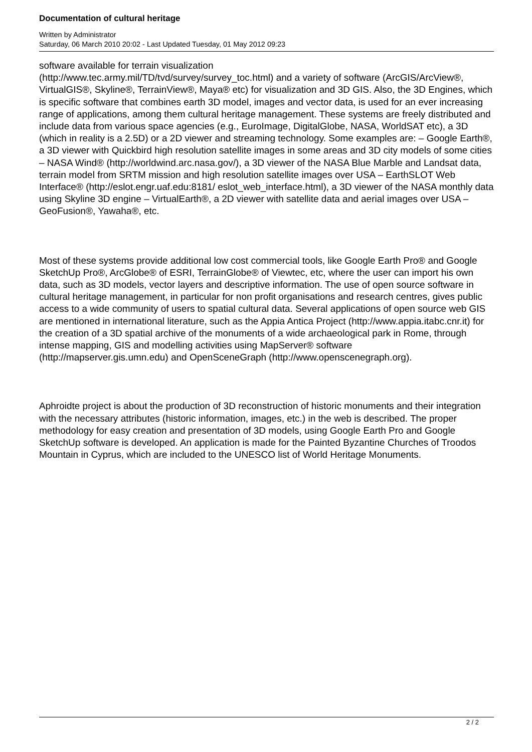Documentation of cultural heritage
Written by Administrator
Saturday, 06 March 2010 20:02 - Last Updated Tuesday, 01 May 2012 09:23
software available for terrain visualization
(http://www.tec.army.mil/TD/tvd/survey/survey_toc.html) and a variety of software (ArcGIS/ArcView®, VirtualGIS®, Skyline®, TerrainView®, Maya® etc) for visualization and 3D GIS. Also, the 3D Engines, which is specific software that combines earth 3D model, images and vector data, is used for an ever increasing range of applications, among them cultural heritage management. These systems are freely distributed and include data from various space agencies (e.g., EuroImage, DigitalGlobe, NASA, WorldSAT etc), a 3D (which in reality is a 2.5D) or a 2D viewer and streaming technology. Some examples are: – Google Earth®, a 3D viewer with Quickbird high resolution satellite images in some areas and 3D city models of some cities – NASA Wind® (http://worldwind.arc.nasa.gov/), a 3D viewer of the NASA Blue Marble and Landsat data, terrain model from SRTM mission and high resolution satellite images over USA – EarthSLOT Web Interface® (http://eslot.engr.uaf.edu:8181/ eslot_web_interface.html), a 3D viewer of the NASA monthly data using Skyline 3D engine – VirtualEarth®, a 2D viewer with satellite data and aerial images over USA – GeoFusion®, Yawaha®, etc.
Most of these systems provide additional low cost commercial tools, like Google Earth Pro® and Google SketchUp Pro®, ArcGlobe® of ESRI, TerrainGlobe® of Viewtec, etc, where the user can import his own data, such as 3D models, vector layers and descriptive information. The use of open source software in cultural heritage management, in particular for non profit organisations and research centres, gives public access to a wide community of users to spatial cultural data. Several applications of open source web GIS are mentioned in international literature, such as the Appia Antica Project (http://www.appia.itabc.cnr.it) for the creation of a 3D spatial archive of the monuments of a wide archaeological park in Rome, through intense mapping, GIS and modelling activities using MapServer® software
(http://mapserver.gis.umn.edu) and OpenSceneGraph (http://www.openscenegraph.org).
Aphroidte project is about the production of 3D reconstruction of historic monuments and their integration with the necessary attributes (historic information, images, etc.) in the web is described. The proper methodology for easy creation and presentation of 3D models, using Google Earth Pro and Google SketchUp software is developed. An application is made for the Painted Byzantine Churches of Troodos Mountain in Cyprus, which are included to the UNESCO list of World Heritage Monuments.
2 / 2